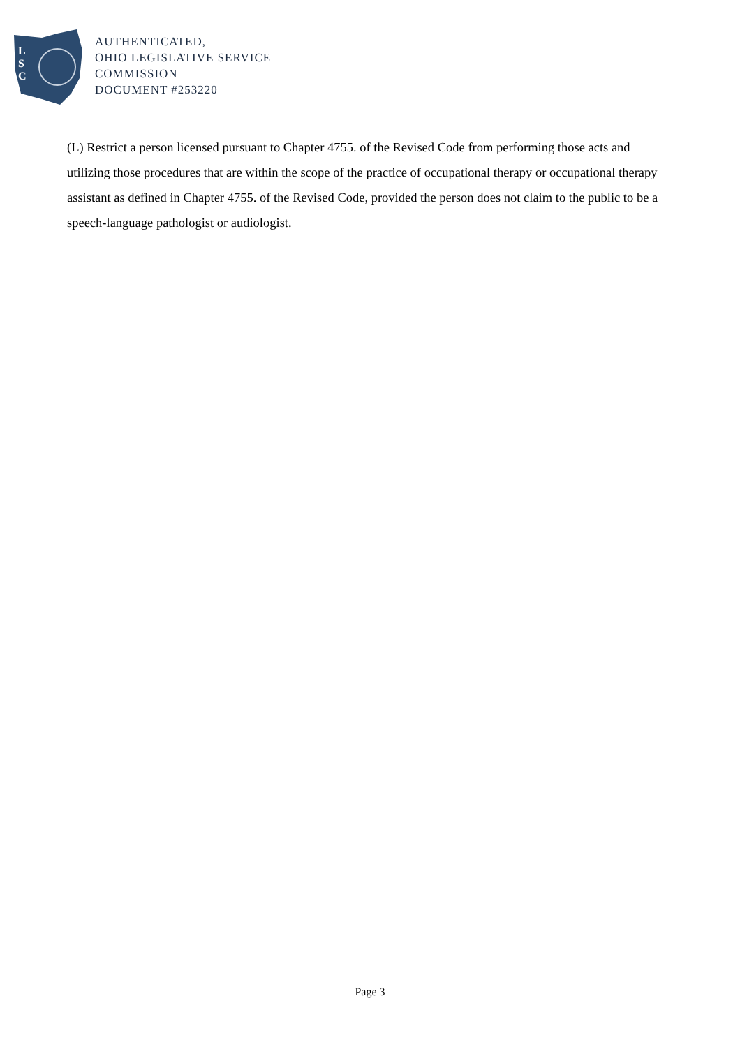L
S
C
AUTHENTICATED,
OHIO LEGISLATIVE SERVICE
COMMISSION
DOCUMENT #253220
(L) Restrict a person licensed pursuant to Chapter 4755. of the Revised Code from performing those acts and utilizing those procedures that are within the scope of the practice of occupational therapy or occupational therapy assistant as defined in Chapter 4755. of the Revised Code, provided the person does not claim to the public to be a speech-language pathologist or audiologist.
Page 3